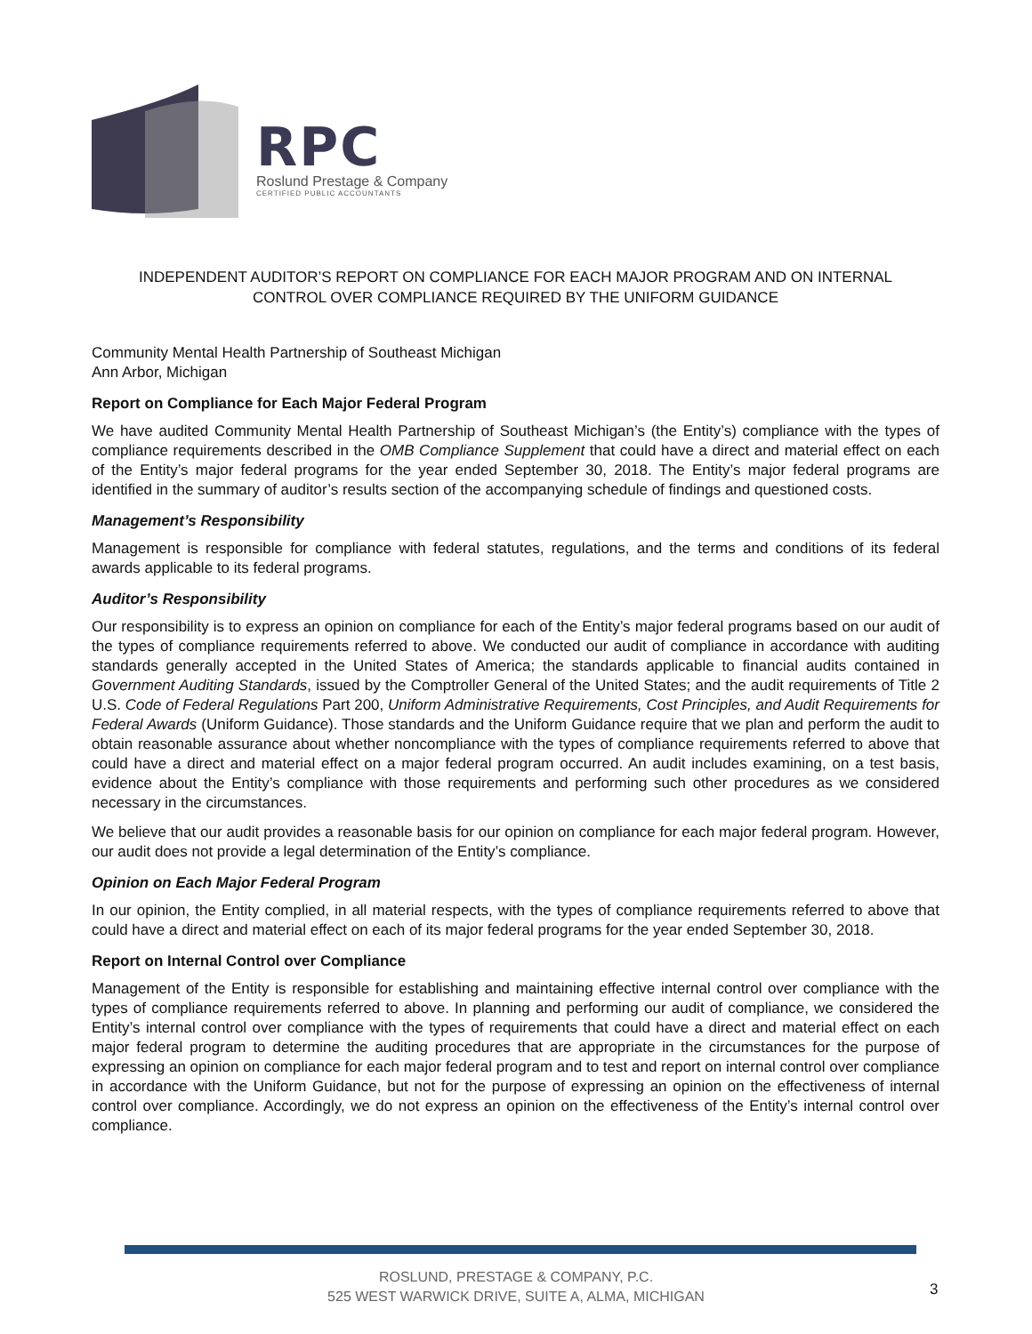RPC
Roslund Prestage & Company
CERTIFIED PUBLIC ACCOUNTANTS
INDEPENDENT AUDITOR’S REPORT ON COMPLIANCE FOR EACH MAJOR PROGRAM AND ON INTERNAL
CONTROL OVER COMPLIANCE REQUIRED BY THE UNIFORM GUIDANCE
Community Mental Health Partnership of Southeast Michigan
Ann Arbor, Michigan
Report on Compliance for Each Major Federal Program
We have audited Community Mental Health Partnership of Southeast Michigan’s (the Entity’s) compliance with the types of compliance requirements described in the OMB Compliance Supplement that could have a direct and material effect on each of the Entity’s major federal programs for the year ended September 30, 2018. The Entity’s major federal programs are identified in the summary of auditor’s results section of the accompanying schedule of findings and questioned costs.
Management’s Responsibility
Management is responsible for compliance with federal statutes, regulations, and the terms and conditions of its federal awards applicable to its federal programs.
Auditor’s Responsibility
Our responsibility is to express an opinion on compliance for each of the Entity’s major federal programs based on our audit of the types of compliance requirements referred to above. We conducted our audit of compliance in accordance with auditing standards generally accepted in the United States of America; the standards applicable to financial audits contained in Government Auditing Standards, issued by the Comptroller General of the United States; and the audit requirements of Title 2 U.S. Code of Federal Regulations Part 200, Uniform Administrative Requirements, Cost Principles, and Audit Requirements for Federal Awards (Uniform Guidance). Those standards and the Uniform Guidance require that we plan and perform the audit to obtain reasonable assurance about whether noncompliance with the types of compliance requirements referred to above that could have a direct and material effect on a major federal program occurred. An audit includes examining, on a test basis, evidence about the Entity’s compliance with those requirements and performing such other procedures as we considered necessary in the circumstances.
We believe that our audit provides a reasonable basis for our opinion on compliance for each major federal program. However, our audit does not provide a legal determination of the Entity’s compliance.
Opinion on Each Major Federal Program
In our opinion, the Entity complied, in all material respects, with the types of compliance requirements referred to above that could have a direct and material effect on each of its major federal programs for the year ended September 30, 2018.
Report on Internal Control over Compliance
Management of the Entity is responsible for establishing and maintaining effective internal control over compliance with the types of compliance requirements referred to above. In planning and performing our audit of compliance, we considered the Entity’s internal control over compliance with the types of requirements that could have a direct and material effect on each major federal program to determine the auditing procedures that are appropriate in the circumstances for the purpose of expressing an opinion on compliance for each major federal program and to test and report on internal control over compliance in accordance with the Uniform Guidance, but not for the purpose of expressing an opinion on the effectiveness of internal control over compliance. Accordingly, we do not express an opinion on the effectiveness of the Entity’s internal control over compliance.
ROSLUND, PRESTAGE & COMPANY, P.C.
525 WEST WARWICK DRIVE, SUITE A, ALMA, MICHIGAN
3